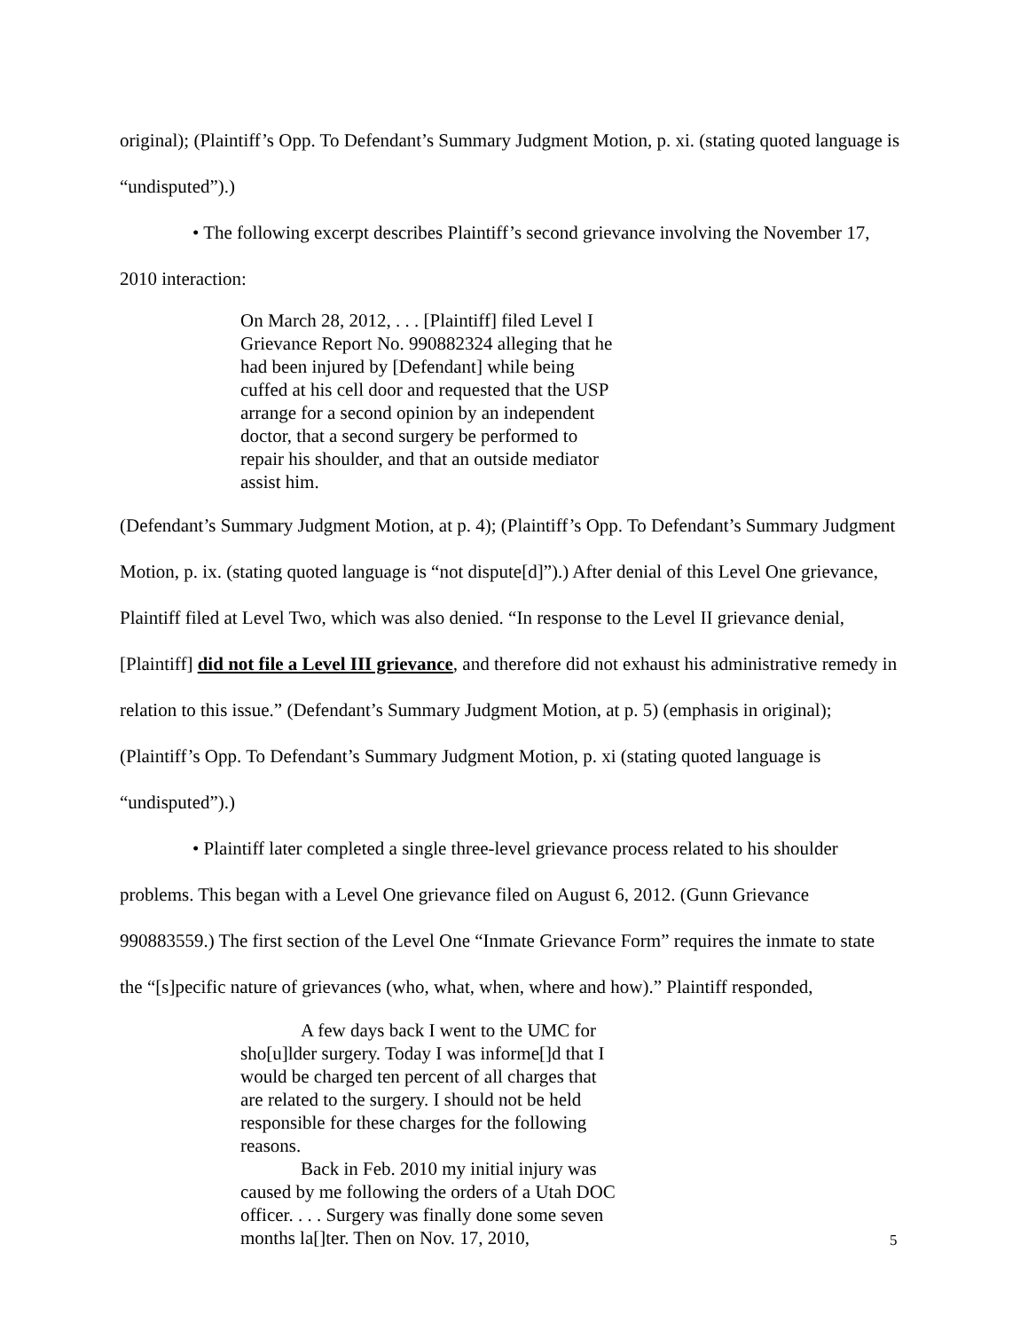original); (Plaintiff’s Opp. To Defendant’s Summary Judgment Motion, p. xi. (stating quoted language is “undisputed”).)
• The following excerpt describes Plaintiff’s second grievance involving the November 17, 2010 interaction:
On March 28, 2012, . . . [Plaintiff] filed Level I Grievance Report No. 990882324 alleging that he had been injured by [Defendant] while being cuffed at his cell door and requested that the USP arrange for a second opinion by an independent doctor, that a second surgery be performed to repair his shoulder, and that an outside mediator assist him.
(Defendant’s Summary Judgment Motion, at p. 4); (Plaintiff’s Opp. To Defendant’s Summary Judgment Motion, p. ix. (stating quoted language is “not dispute[d]”).) After denial of this Level One grievance, Plaintiff filed at Level Two, which was also denied. “In response to the Level II grievance denial, [Plaintiff] did not file a Level III grievance, and therefore did not exhaust his administrative remedy in relation to this issue.” (Defendant’s Summary Judgment Motion, at p. 5) (emphasis in original); (Plaintiff’s Opp. To Defendant’s Summary Judgment Motion, p. xi (stating quoted language is “undisputed”).)
• Plaintiff later completed a single three-level grievance process related to his shoulder problems. This began with a Level One grievance filed on August 6, 2012. (Gunn Grievance 990883559.) The first section of the Level One “Inmate Grievance Form” requires the inmate to state the “[s]pecific nature of grievances (who, what, when, where and how).” Plaintiff responded,
A few days back I went to the UMC for sho[u]lder surgery. Today I was informe[]d that I would be charged ten percent of all charges that are related to the surgery. I should not be held responsible for these charges for the following reasons.
Back in Feb. 2010 my initial injury was caused by me following the orders of a Utah DOC officer. . . . Surgery was finally done some seven months la[]ter. Then on Nov. 17, 2010,
5